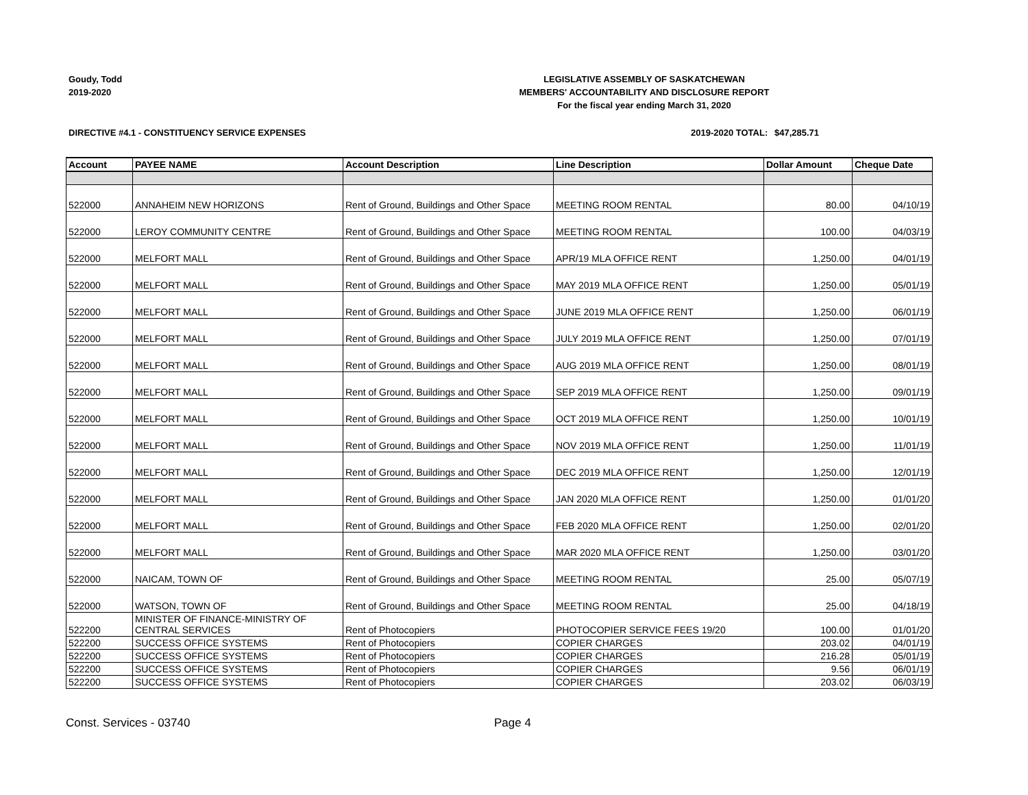Goudy, Todd
2019-2020
LEGISLATIVE ASSEMBLY OF SASKATCHEWAN
MEMBERS' ACCOUNTABILITY AND DISCLOSURE REPORT
For the fiscal year ending March 31, 2020
DIRECTIVE #4.1 - CONSTITUENCY SERVICE EXPENSES 2019-2020 TOTAL:
$47,285.71
| Account | PAYEE NAME | Account Description | Line Description | Dollar Amount | Cheque Date |
| --- | --- | --- | --- | --- | --- |
| 522000 | ANNAHEIM NEW HORIZONS | Rent of Ground, Buildings and Other Space | MEETING ROOM RENTAL | 80.00 | 04/10/19 |
| 522000 | LEROY COMMUNITY CENTRE | Rent of Ground, Buildings and Other Space | MEETING ROOM RENTAL | 100.00 | 04/03/19 |
| 522000 | MELFORT MALL | Rent of Ground, Buildings and Other Space | APR/19 MLA OFFICE RENT | 1,250.00 | 04/01/19 |
| 522000 | MELFORT MALL | Rent of Ground, Buildings and Other Space | MAY 2019 MLA OFFICE RENT | 1,250.00 | 05/01/19 |
| 522000 | MELFORT MALL | Rent of Ground, Buildings and Other Space | JUNE 2019 MLA OFFICE RENT | 1,250.00 | 06/01/19 |
| 522000 | MELFORT MALL | Rent of Ground, Buildings and Other Space | JULY 2019 MLA OFFICE RENT | 1,250.00 | 07/01/19 |
| 522000 | MELFORT MALL | Rent of Ground, Buildings and Other Space | AUG 2019 MLA OFFICE RENT | 1,250.00 | 08/01/19 |
| 522000 | MELFORT MALL | Rent of Ground, Buildings and Other Space | SEP 2019 MLA OFFICE RENT | 1,250.00 | 09/01/19 |
| 522000 | MELFORT MALL | Rent of Ground, Buildings and Other Space | OCT 2019 MLA OFFICE RENT | 1,250.00 | 10/01/19 |
| 522000 | MELFORT MALL | Rent of Ground, Buildings and Other Space | NOV 2019 MLA OFFICE RENT | 1,250.00 | 11/01/19 |
| 522000 | MELFORT MALL | Rent of Ground, Buildings and Other Space | DEC 2019 MLA OFFICE RENT | 1,250.00 | 12/01/19 |
| 522000 | MELFORT MALL | Rent of Ground, Buildings and Other Space | JAN 2020 MLA OFFICE RENT | 1,250.00 | 01/01/20 |
| 522000 | MELFORT MALL | Rent of Ground, Buildings and Other Space | FEB 2020 MLA OFFICE RENT | 1,250.00 | 02/01/20 |
| 522000 | MELFORT MALL | Rent of Ground, Buildings and Other Space | MAR 2020 MLA OFFICE RENT | 1,250.00 | 03/01/20 |
| 522000 | NAICAM, TOWN OF | Rent of Ground, Buildings and Other Space | MEETING ROOM RENTAL | 25.00 | 05/07/19 |
| 522000 | WATSON, TOWN OF | Rent of Ground, Buildings and Other Space | MEETING ROOM RENTAL | 25.00 | 04/18/19 |
| 522200 | MINISTER OF FINANCE-MINISTRY OF CENTRAL SERVICES | Rent of Photocopiers | PHOTOCOPIER SERVICE FEES 19/20 | 100.00 | 01/01/20 |
| 522200 | SUCCESS OFFICE SYSTEMS | Rent of Photocopiers | COPIER CHARGES | 203.02 | 04/01/19 |
| 522200 | SUCCESS OFFICE SYSTEMS | Rent of Photocopiers | COPIER CHARGES | 216.28 | 05/01/19 |
| 522200 | SUCCESS OFFICE SYSTEMS | Rent of Photocopiers | COPIER CHARGES | 9.56 | 06/01/19 |
| 522200 | SUCCESS OFFICE SYSTEMS | Rent of Photocopiers | COPIER CHARGES | 203.02 | 06/03/19 |
Const. Services - 03740 Page 4